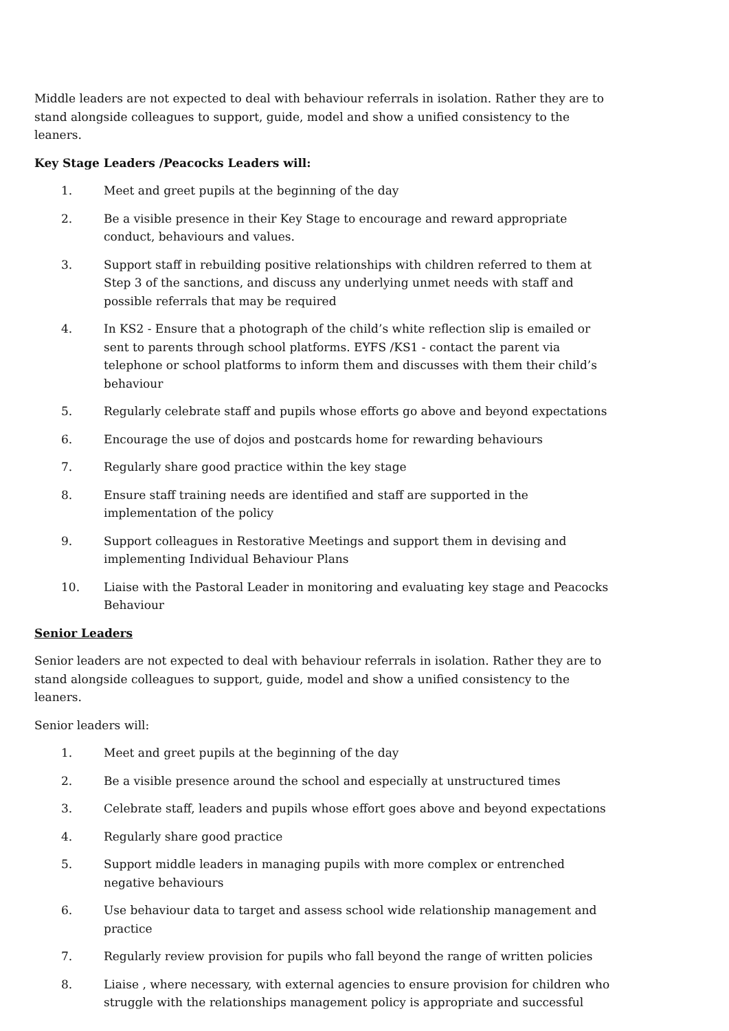Middle leaders are not expected to deal with behaviour referrals in isolation. Rather they are to stand alongside colleagues to support, guide, model and show a unified consistency to the leaners.
Key Stage Leaders /Peacocks Leaders will:
1. Meet and greet pupils at the beginning of the day
2. Be a visible presence in their Key Stage to encourage and reward appropriate conduct, behaviours and values.
3. Support staff in rebuilding positive relationships with children referred to them at Step 3 of the sanctions, and discuss any underlying unmet needs with staff and possible referrals that may be required
4. In KS2 - Ensure that a photograph of the child’s white reflection slip is emailed or sent to parents through school platforms. EYFS /KS1 - contact the parent via telephone or school platforms to inform them and discusses with them their child’s behaviour
5. Regularly celebrate staff and pupils whose efforts go above and beyond expectations
6. Encourage the use of dojos and postcards home for rewarding behaviours
7. Regularly share good practice within the key stage
8. Ensure staff training needs are identified and staff are supported in the implementation of the policy
9. Support colleagues in Restorative Meetings and support them in devising and implementing Individual Behaviour Plans
10. Liaise with the Pastoral Leader in monitoring and evaluating key stage and Peacocks Behaviour
Senior Leaders
Senior leaders are not expected to deal with behaviour referrals in isolation. Rather they are to stand alongside colleagues to support, guide, model and show a unified consistency to the leaners.
Senior leaders will:
1. Meet and greet pupils at the beginning of the day
2. Be a visible presence around the school and especially at unstructured times
3. Celebrate staff, leaders and pupils whose effort goes above and beyond expectations
4. Regularly share good practice
5. Support middle leaders in managing pupils with more complex or entrenched negative behaviours
6. Use behaviour data to target and assess school wide relationship management and practice
7. Regularly review provision for pupils who fall beyond the range of written policies
8. Liaise , where necessary, with external agencies to ensure provision for children who struggle with the relationships management policy is appropriate and successful